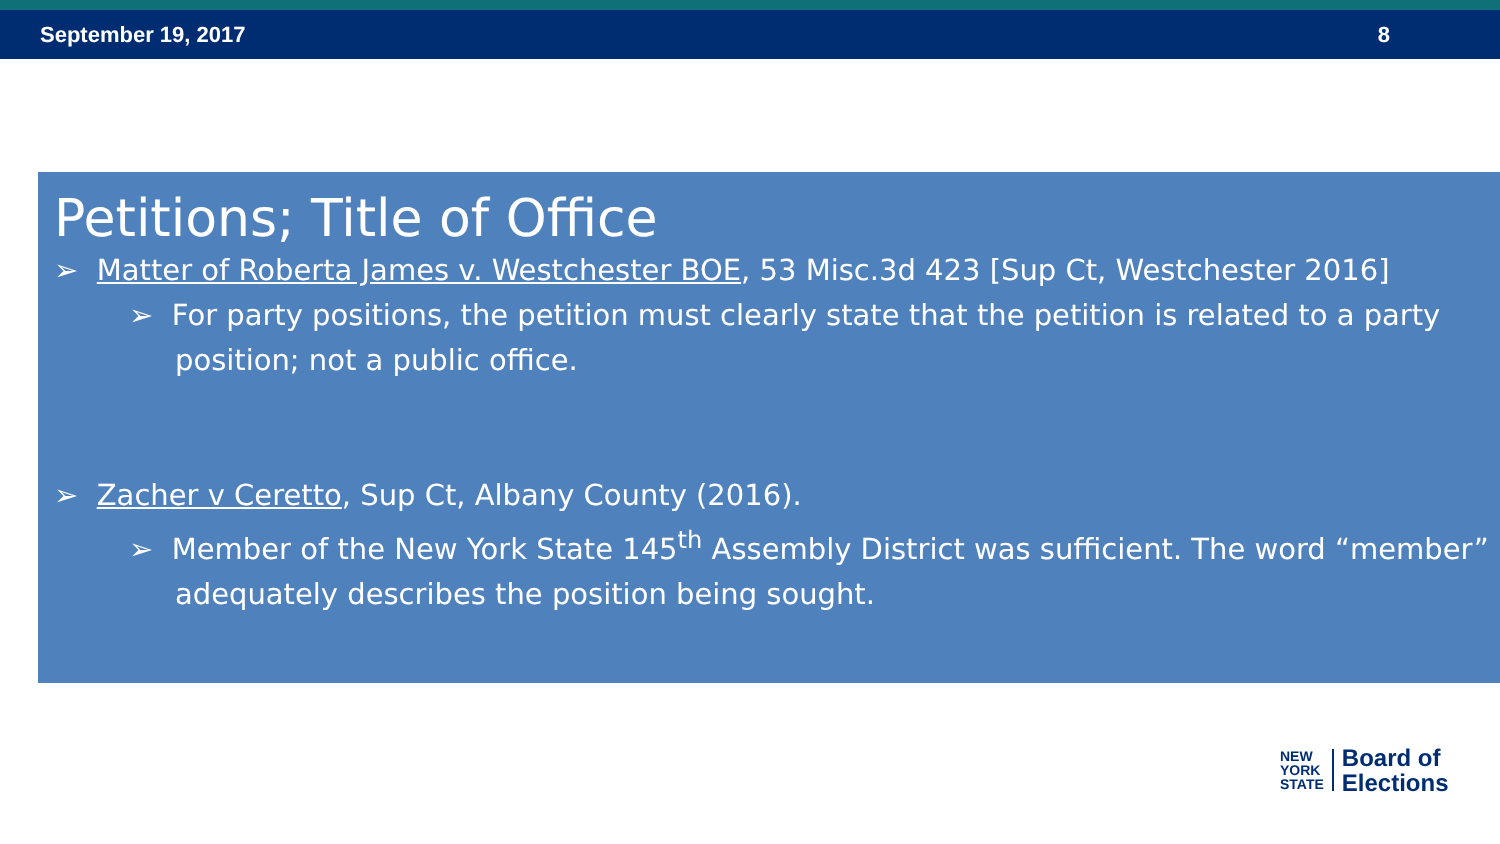September 19, 2017 8
Petitions; Title of Office
➢ Matter of Roberta James v. Westchester BOE, 53 Misc.3d 423 [Sup Ct, Westchester 2016]
➢ For party positions, the petition must clearly state that the petition is related to a party position; not a public office.
➢ Zacher v Ceretto, Sup Ct, Albany County (2016).
➢ Member of the New York State 145<sup>th</sup> Assembly District was sufficient. The word “member” adequately describes the position being sought.
NEW
YORK
STATE
Board of
Elections